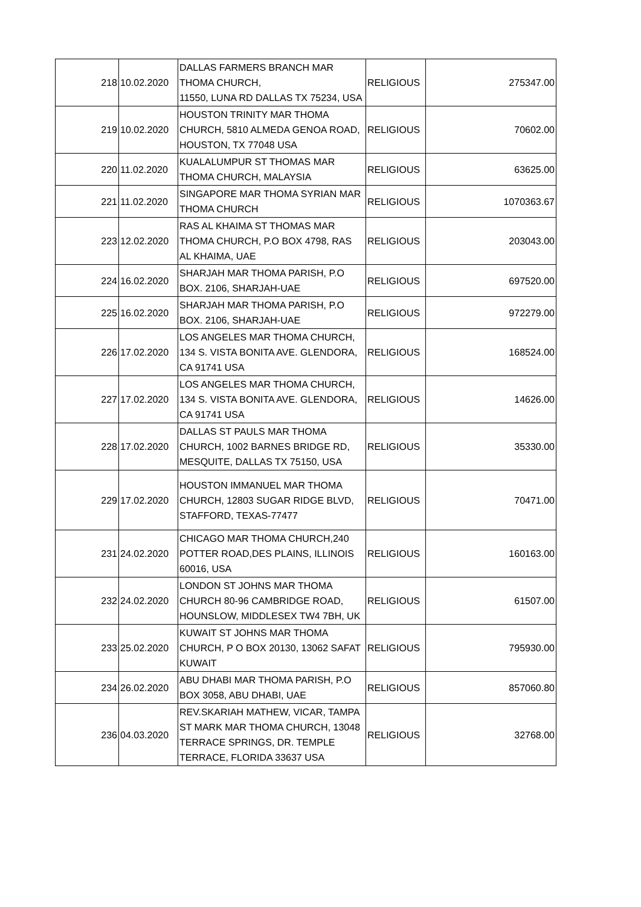| 218 | 10.02.2020 | DALLAS FARMERS BRANCH MAR THOMA CHURCH, 11550, LUNA RD DALLAS TX 75234, USA | RELIGIOUS | 275347.00 |
| 219 | 10.02.2020 | HOUSTON TRINITY MAR THOMA CHURCH, 5810 ALMEDA GENOA ROAD, HOUSTON, TX 77048 USA | RELIGIOUS | 70602.00 |
| 220 | 11.02.2020 | KUALALUMPUR ST THOMAS MAR THOMA CHURCH, MALAYSIA | RELIGIOUS | 63625.00 |
| 221 | 11.02.2020 | SINGAPORE MAR THOMA SYRIAN MAR THOMA CHURCH | RELIGIOUS | 1070363.67 |
| 223 | 12.02.2020 | RAS AL KHAIMA ST THOMAS MAR THOMA CHURCH, P.O BOX 4798, RAS AL KHAIMA, UAE | RELIGIOUS | 203043.00 |
| 224 | 16.02.2020 | SHARJAH MAR THOMA PARISH, P.O BOX. 2106, SHARJAH-UAE | RELIGIOUS | 697520.00 |
| 225 | 16.02.2020 | SHARJAH MAR THOMA PARISH, P.O BOX. 2106, SHARJAH-UAE | RELIGIOUS | 972279.00 |
| 226 | 17.02.2020 | LOS ANGELES MAR THOMA CHURCH, 134 S. VISTA BONITA AVE. GLENDORA, CA 91741 USA | RELIGIOUS | 168524.00 |
| 227 | 17.02.2020 | LOS ANGELES MAR THOMA CHURCH, 134 S. VISTA BONITA AVE. GLENDORA, CA 91741 USA | RELIGIOUS | 14626.00 |
| 228 | 17.02.2020 | DALLAS ST PAULS MAR THOMA CHURCH, 1002 BARNES BRIDGE RD, MESQUITE, DALLAS TX 75150, USA | RELIGIOUS | 35330.00 |
| 229 | 17.02.2020 | HOUSTON IMMANUEL MAR THOMA CHURCH, 12803 SUGAR RIDGE BLVD, STAFFORD, TEXAS-77477 | RELIGIOUS | 70471.00 |
| 231 | 24.02.2020 | CHICAGO MAR THOMA CHURCH,240 POTTER ROAD,DES PLAINS, ILLINOIS 60016, USA | RELIGIOUS | 160163.00 |
| 232 | 24.02.2020 | LONDON ST JOHNS MAR THOMA CHURCH 80-96 CAMBRIDGE ROAD, HOUNSLOW, MIDDLESEX TW4 7BH, UK | RELIGIOUS | 61507.00 |
| 233 | 25.02.2020 | KUWAIT ST JOHNS MAR THOMA CHURCH, P O BOX 20130, 13062 SAFAT KUWAIT | RELIGIOUS | 795930.00 |
| 234 | 26.02.2020 | ABU DHABI MAR THOMA PARISH, P.O BOX 3058, ABU DHABI, UAE | RELIGIOUS | 857060.80 |
| 236 | 04.03.2020 | REV.SKARIAH MATHEW, VICAR, TAMPA ST MARK MAR THOMA CHURCH, 13048 TERRACE SPRINGS, DR. TEMPLE TERRACE, FLORIDA 33637 USA | RELIGIOUS | 32768.00 |